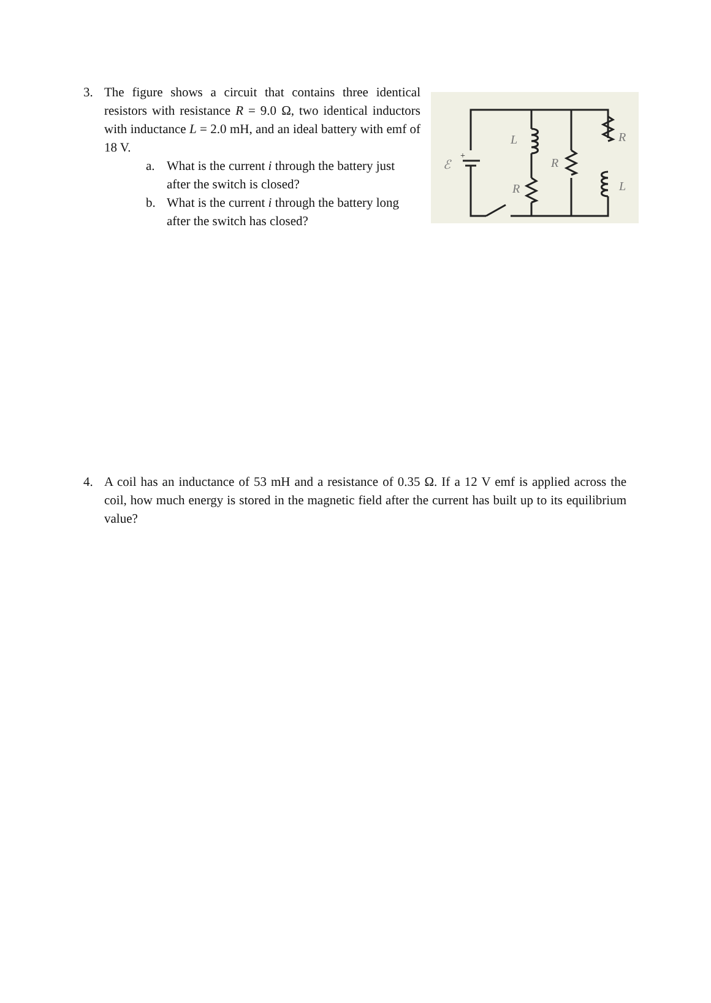3. The figure shows a circuit that contains three identical resistors with resistance R = 9.0 Ω, two identical inductors with inductance L = 2.0 mH, and an ideal battery with emf of 18 V.
a. What is the current i through the battery just after the switch is closed?
b. What is the current i through the battery long after the switch has closed?
L
R
R
R
L
ℰ
+
4. A coil has an inductance of 53 mH and a resistance of 0.35 Ω. If a 12 V emf is applied across the coil, how much energy is stored in the magnetic field after the current has built up to its equilibrium value?